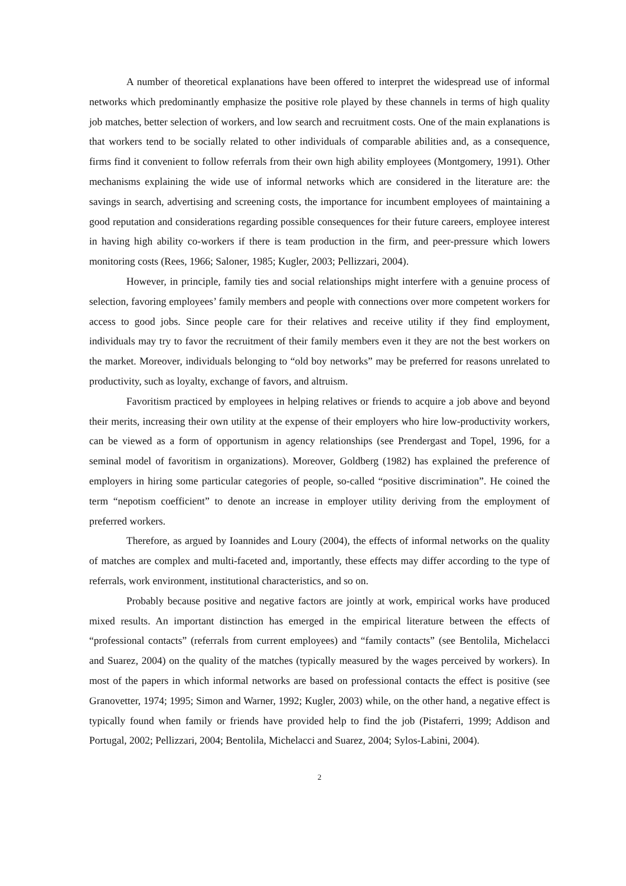A number of theoretical explanations have been offered to interpret the widespread use of informal networks which predominantly emphasize the positive role played by these channels in terms of high quality job matches, better selection of workers, and low search and recruitment costs. One of the main explanations is that workers tend to be socially related to other individuals of comparable abilities and, as a consequence, firms find it convenient to follow referrals from their own high ability employees (Montgomery, 1991). Other mechanisms explaining the wide use of informal networks which are considered in the literature are: the savings in search, advertising and screening costs, the importance for incumbent employees of maintaining a good reputation and considerations regarding possible consequences for their future careers, employee interest in having high ability co-workers if there is team production in the firm, and peer-pressure which lowers monitoring costs (Rees, 1966; Saloner, 1985; Kugler, 2003; Pellizzari, 2004).
However, in principle, family ties and social relationships might interfere with a genuine process of selection, favoring employees’ family members and people with connections over more competent workers for access to good jobs. Since people care for their relatives and receive utility if they find employment, individuals may try to favor the recruitment of their family members even it they are not the best workers on the market. Moreover, individuals belonging to “old boy networks” may be preferred for reasons unrelated to productivity, such as loyalty, exchange of favors, and altruism.
Favoritism practiced by employees in helping relatives or friends to acquire a job above and beyond their merits, increasing their own utility at the expense of their employers who hire low-productivity workers, can be viewed as a form of opportunism in agency relationships (see Prendergast and Topel, 1996, for a seminal model of favoritism in organizations). Moreover, Goldberg (1982) has explained the preference of employers in hiring some particular categories of people, so-called “positive discrimination”. He coined the term “nepotism coefficient” to denote an increase in employer utility deriving from the employment of preferred workers.
Therefore, as argued by Ioannides and Loury (2004), the effects of informal networks on the quality of matches are complex and multi-faceted and, importantly, these effects may differ according to the type of referrals, work environment, institutional characteristics, and so on.
Probably because positive and negative factors are jointly at work, empirical works have produced mixed results. An important distinction has emerged in the empirical literature between the effects of “professional contacts” (referrals from current employees) and “family contacts” (see Bentolila, Michelacci and Suarez, 2004) on the quality of the matches (typically measured by the wages perceived by workers). In most of the papers in which informal networks are based on professional contacts the effect is positive (see Granovetter, 1974; 1995; Simon and Warner, 1992; Kugler, 2003) while, on the other hand, a negative effect is typically found when family or friends have provided help to find the job (Pistaferri, 1999; Addison and Portugal, 2002; Pellizzari, 2004; Bentolila, Michelacci and Suarez, 2004; Sylos-Labini, 2004).
2